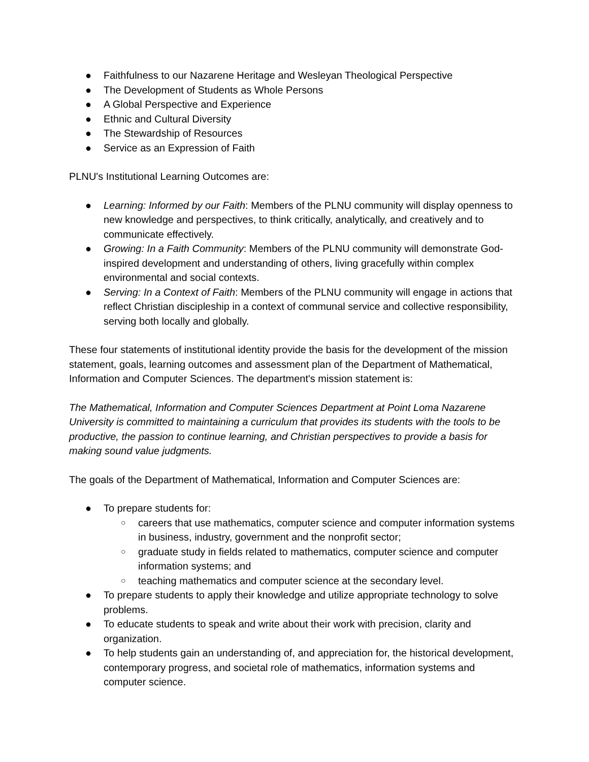● Faithfulness to our Nazarene Heritage and Wesleyan Theological Perspective
● The Development of Students as Whole Persons
● A Global Perspective and Experience
● Ethnic and Cultural Diversity
● The Stewardship of Resources
● Service as an Expression of Faith
PLNU's Institutional Learning Outcomes are:
● Learning: Informed by our Faith: Members of the PLNU community will display openness to new knowledge and perspectives, to think critically, analytically, and creatively and to communicate effectively.
● Growing: In a Faith Community: Members of the PLNU community will demonstrate God-inspired development and understanding of others, living gracefully within complex environmental and social contexts.
● Serving: In a Context of Faith: Members of the PLNU community will engage in actions that reflect Christian discipleship in a context of communal service and collective responsibility, serving both locally and globally.
These four statements of institutional identity provide the basis for the development of the mission statement, goals, learning outcomes and assessment plan of the Department of Mathematical, Information and Computer Sciences. The department's mission statement is:
The Mathematical, Information and Computer Sciences Department at Point Loma Nazarene University is committed to maintaining a curriculum that provides its students with the tools to be productive, the passion to continue learning, and Christian perspectives to provide a basis for making sound value judgments.
The goals of the Department of Mathematical, Information and Computer Sciences are:
● To prepare students for:
○ careers that use mathematics, computer science and computer information systems in business, industry, government and the nonprofit sector;
○ graduate study in fields related to mathematics, computer science and computer information systems; and
○ teaching mathematics and computer science at the secondary level.
● To prepare students to apply their knowledge and utilize appropriate technology to solve problems.
● To educate students to speak and write about their work with precision, clarity and organization.
● To help students gain an understanding of, and appreciation for, the historical development, contemporary progress, and societal role of mathematics, information systems and computer science.